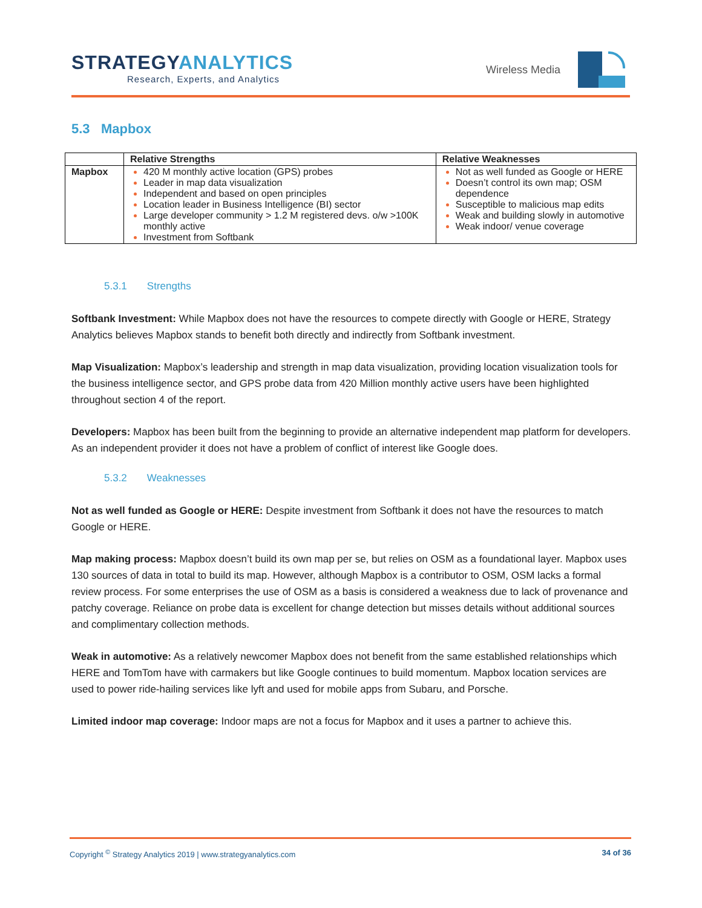STRATEGYANALYTICS
Research, Experts, and Analytics
Wireless Media
5.3 Mapbox
| | Relative Strengths | Relative Weaknesses |
| --- | --- | --- |
| Mapbox | 420 M monthly active location (GPS) probes Leader in map data visualization Independent and based on open principles Location leader in Business Intelligence (BI) sector Large developer community > 1.2 M registered devs. o/w >100K monthly active Investment from Softbank | Not as well funded as Google or HERE Doesn’t control its own map; OSM dependence Susceptible to malicious map edits Weak and building slowly in automotive Weak indoor/ venue coverage |
5.3.1 Strengths
Softbank Investment: While Mapbox does not have the resources to compete directly with Google or HERE, Strategy Analytics believes Mapbox stands to benefit both directly and indirectly from Softbank investment.
Map Visualization: Mapbox’s leadership and strength in map data visualization, providing location visualization tools for the business intelligence sector, and GPS probe data from 420 Million monthly active users have been highlighted throughout section 4 of the report.
Developers: Mapbox has been built from the beginning to provide an alternative independent map platform for developers. As an independent provider it does not have a problem of conflict of interest like Google does.
5.3.2 Weaknesses
Not as well funded as Google or HERE: Despite investment from Softbank it does not have the resources to match Google or HERE.
Map making process: Mapbox doesn’t build its own map per se, but relies on OSM as a foundational layer. Mapbox uses 130 sources of data in total to build its map. However, although Mapbox is a contributor to OSM, OSM lacks a formal review process. For some enterprises the use of OSM as a basis is considered a weakness due to lack of provenance and patchy coverage. Reliance on probe data is excellent for change detection but misses details without additional sources and complimentary collection methods.
Weak in automotive: As a relatively newcomer Mapbox does not benefit from the same established relationships which HERE and TomTom have with carmakers but like Google continues to build momentum. Mapbox location services are used to power ride-hailing services like lyft and used for mobile apps from Subaru, and Porsche.
Limited indoor map coverage: Indoor maps are not a focus for Mapbox and it uses a partner to achieve this.
34 of 36 Copyright <sup>©</sup> Strategy Analytics 2019 | www.strategyanalytics.com